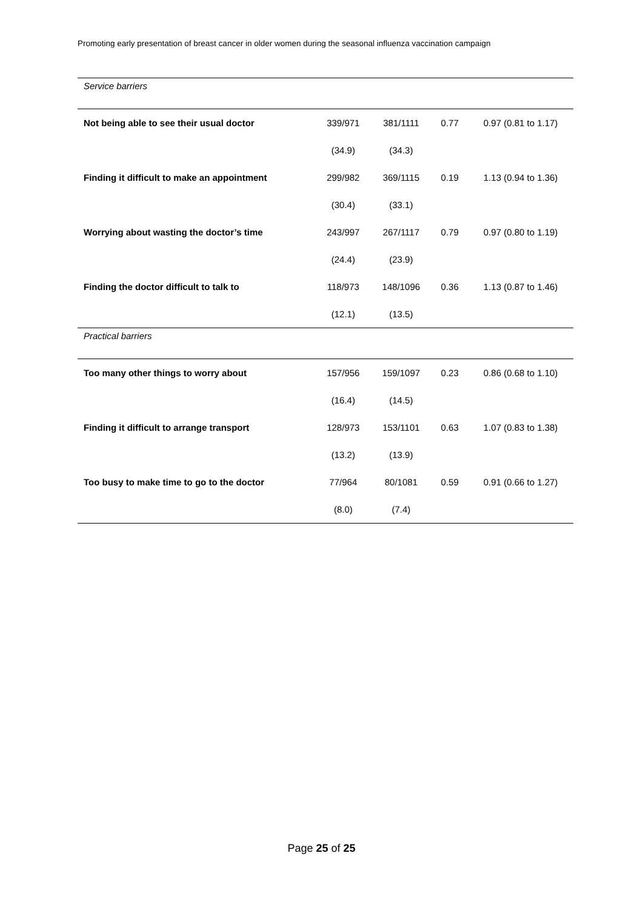Promoting early presentation of breast cancer in older women during the seasonal influenza vaccination campaign
| Service barriers | | | | |
| Not being able to see their usual doctor | 339/971 | 381/1111 | 0.77 | 0.97 (0.81 to 1.17) |
| | (34.9) | (34.3) | | |
| Finding it difficult to make an appointment | 299/982 | 369/1115 | 0.19 | 1.13 (0.94 to 1.36) |
| | (30.4) | (33.1) | | |
| Worrying about wasting the doctor’s time | 243/997 | 267/1117 | 0.79 | 0.97 (0.80 to 1.19) |
| | (24.4) | (23.9) | | |
| Finding the doctor difficult to talk to | 118/973 | 148/1096 | 0.36 | 1.13 (0.87 to 1.46) |
| | (12.1) | (13.5) | | |
| Practical barriers | | | | |
| Too many other things to worry about | 157/956 | 159/1097 | 0.23 | 0.86 (0.68 to 1.10) |
| | (16.4) | (14.5) | | |
| Finding it difficult to arrange transport | 128/973 | 153/1101 | 0.63 | 1.07 (0.83 to 1.38) |
| | (13.2) | (13.9) | | |
| Too busy to make time to go to the doctor | 77/964 | 80/1081 | 0.59 | 0.91 (0.66 to 1.27) |
| | (8.0) | (7.4) | | |
Page 25 of 25